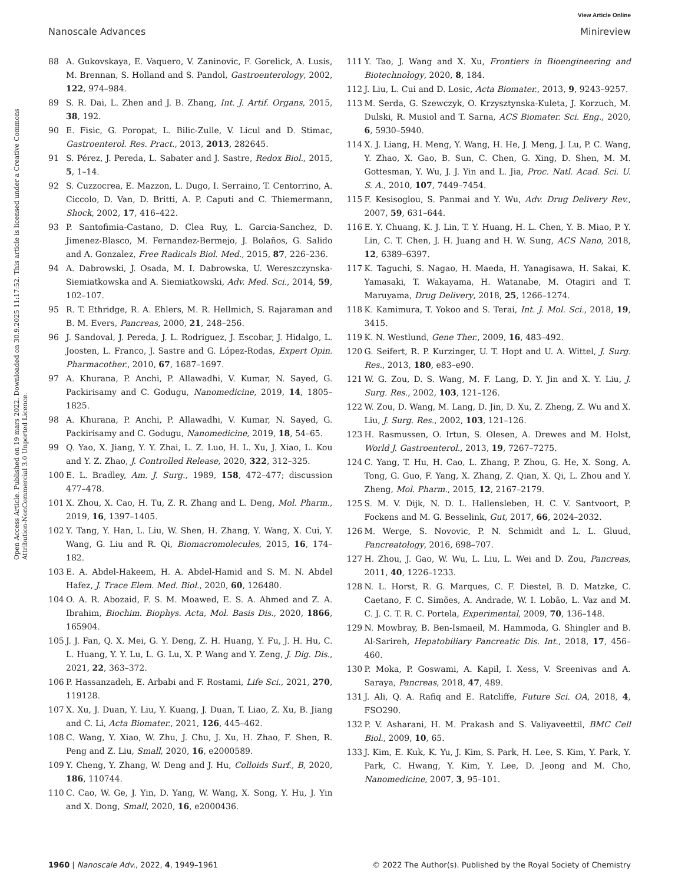View Article Online
Nanoscale Advances Minireview
Open Access Article. Published on 19 mars 2022. Downloaded on 30.9.2025 11:17:52. This article is licensed under a Creative Commons Attribution-NonCommercial 3.0 Unported Licence.
88 A. Gukovskaya, E. Vaquero, V. Zaninovic, F. Gorelick, A. Lusis, M. Brennan, S. Holland and S. Pandol, Gastroenterology, 2002, 122, 974–984.
89 S. R. Dai, L. Zhen and J. B. Zhang, Int. J. Artif. Organs, 2015, 38, 192.
90 E. Fisic, G. Poropat, L. Bilic-Zulle, V. Licul and D. Stimac, Gastroenterol. Res. Pract., 2013, 2013, 282645.
91 S. Pérez, J. Pereda, L. Sabater and J. Sastre, Redox Biol., 2015, 5, 1–14.
92 S. Cuzzocrea, E. Mazzon, L. Dugo, I. Serraino, T. Centorrino, A. Ciccolo, D. Van, D. Britti, A. P. Caputi and C. Thiemermann, Shock, 2002, 17, 416–422.
93 P. Santofimia-Castano, D. Clea Ruy, L. Garcia-Sanchez, D. Jimenez-Blasco, M. Fernandez-Bermejo, J. Bolaños, G. Salido and A. Gonzalez, Free Radicals Biol. Med., 2015, 87, 226–236.
94 A. Dabrowski, J. Osada, M. I. Dabrowska, U. Wereszczynska-Siemiatkowska and A. Siemiatkowski, Adv. Med. Sci., 2014, 59, 102–107.
95 R. T. Ethridge, R. A. Ehlers, M. R. Hellmich, S. Rajaraman and B. M. Evers, Pancreas, 2000, 21, 248–256.
96 J. Sandoval, J. Pereda, J. L. Rodriguez, J. Escobar, J. Hidalgo, L. Joosten, L. Franco, J. Sastre and G. López-Rodas, Expert Opin. Pharmacother., 2010, 67, 1687–1697.
97 A. Khurana, P. Anchi, P. Allawadhi, V. Kumar, N. Sayed, G. Packirisamy and C. Godugu, Nanomedicine, 2019, 14, 1805–1825.
98 A. Khurana, P. Anchi, P. Allawadhi, V. Kumar, N. Sayed, G. Packirisamy and C. Godugu, Nanomedicine, 2019, 18, 54–65.
99 Q. Yao, X. Jiang, Y. Y. Zhai, L. Z. Luo, H. L. Xu, J. Xiao, L. Kou and Y. Z. Zhao, J. Controlled Release, 2020, 322, 312–325.
100 E. L. Bradley, Am. J. Surg., 1989, 158, 472–477; discussion 477–478.
101 X. Zhou, X. Cao, H. Tu, Z. R. Zhang and L. Deng, Mol. Pharm., 2019, 16, 1397–1405.
102 Y. Tang, Y. Han, L. Liu, W. Shen, H. Zhang, Y. Wang, X. Cui, Y. Wang, G. Liu and R. Qi, Biomacromolecules, 2015, 16, 174–182.
103 E. A. Abdel-Hakeem, H. A. Abdel-Hamid and S. M. N. Abdel Hafez, J. Trace Elem. Med. Biol., 2020, 60, 126480.
104 O. A. R. Abozaid, F. S. M. Moawed, E. S. A. Ahmed and Z. A. Ibrahim, Biochim. Biophys. Acta, Mol. Basis Dis., 2020, 1866, 165904.
105 J. J. Fan, Q. X. Mei, G. Y. Deng, Z. H. Huang, Y. Fu, J. H. Hu, C. L. Huang, Y. Y. Lu, L. G. Lu, X. P. Wang and Y. Zeng, J. Dig. Dis., 2021, 22, 363–372.
106 P. Hassanzadeh, E. Arbabi and F. Rostami, Life Sci., 2021, 270, 119128.
107 X. Xu, J. Duan, Y. Liu, Y. Kuang, J. Duan, T. Liao, Z. Xu, B. Jiang and C. Li, Acta Biomater., 2021, 126, 445–462.
108 C. Wang, Y. Xiao, W. Zhu, J. Chu, J. Xu, H. Zhao, F. Shen, R. Peng and Z. Liu, Small, 2020, 16, e2000589.
109 Y. Cheng, Y. Zhang, W. Deng and J. Hu, Colloids Surf., B, 2020, 186, 110744.
110 C. Cao, W. Ge, J. Yin, D. Yang, W. Wang, X. Song, Y. Hu, J. Yin and X. Dong, Small, 2020, 16, e2000436.
111 Y. Tao, J. Wang and X. Xu, Frontiers in Bioengineering and Biotechnology, 2020, 8, 184.
112 J. Liu, L. Cui and D. Losic, Acta Biomater., 2013, 9, 9243–9257.
113 M. Serda, G. Szewczyk, O. Krzysztynska-Kuleta, J. Korzuch, M. Dulski, R. Musiol and T. Sarna, ACS Biomater. Sci. Eng., 2020, 6, 5930–5940.
114 X. J. Liang, H. Meng, Y. Wang, H. He, J. Meng, J. Lu, P. C. Wang, Y. Zhao, X. Gao, B. Sun, C. Chen, G. Xing, D. Shen, M. M. Gottesman, Y. Wu, J. J. Yin and L. Jia, Proc. Natl. Acad. Sci. U. S. A., 2010, 107, 7449–7454.
115 F. Kesisoglou, S. Panmai and Y. Wu, Adv. Drug Delivery Rev., 2007, 59, 631–644.
116 E. Y. Chuang, K. J. Lin, T. Y. Huang, H. L. Chen, Y. B. Miao, P. Y. Lin, C. T. Chen, J. H. Juang and H. W. Sung, ACS Nano, 2018, 12, 6389–6397.
117 K. Taguchi, S. Nagao, H. Maeda, H. Yanagisawa, H. Sakai, K. Yamasaki, T. Wakayama, H. Watanabe, M. Otagiri and T. Maruyama, Drug Delivery, 2018, 25, 1266–1274.
118 K. Kamimura, T. Yokoo and S. Terai, Int. J. Mol. Sci., 2018, 19, 3415.
119 K. N. Westlund, Gene Ther., 2009, 16, 483–492.
120 G. Seifert, R. P. Kurzinger, U. T. Hopt and U. A. Wittel, J. Surg. Res., 2013, 180, e83–e90.
121 W. G. Zou, D. S. Wang, M. F. Lang, D. Y. Jin and X. Y. Liu, J. Surg. Res., 2002, 103, 121–126.
122 W. Zou, D. Wang, M. Lang, D. Jin, D. Xu, Z. Zheng, Z. Wu and X. Liu, J. Surg. Res., 2002, 103, 121–126.
123 H. Rasmussen, O. Irtun, S. Olesen, A. Drewes and M. Holst, World J. Gastroenterol., 2013, 19, 7267–7275.
124 C. Yang, T. Hu, H. Cao, L. Zhang, P. Zhou, G. He, X. Song, A. Tong, G. Guo, F. Yang, X. Zhang, Z. Qian, X. Qi, L. Zhou and Y. Zheng, Mol. Pharm., 2015, 12, 2167–2179.
125 S. M. V. Dijk, N. D. L. Hallensleben, H. C. V. Santvoort, P. Fockens and M. G. Besselink, Gut, 2017, 66, 2024–2032.
126 M. Werge, S. Novovic, P. N. Schmidt and L. L. Gluud, Pancreatology, 2016, 698–707.
127 H. Zhou, J. Gao, W. Wu, L. Liu, L. Wei and D. Zou, Pancreas, 2011, 40, 1226–1233.
128 N. L. Horst, R. G. Marques, C. F. Diestel, B. D. Matzke, C. Caetano, F. C. Simões, A. Andrade, W. I. Lobão, L. Vaz and M. C. J. C. T. R. C. Portela, Experimental, 2009, 70, 136–148.
129 N. Mowbray, B. Ben-Ismaeil, M. Hammoda, G. Shingler and B. Al-Sarireh, Hepatobiliary Pancreatic Dis. Int., 2018, 17, 456–460.
130 P. Moka, P. Goswami, A. Kapil, I. Xess, V. Sreenivas and A. Saraya, Pancreas, 2018, 47, 489.
131 J. Ali, Q. A. Rafiq and E. Ratcliffe, Future Sci. OA, 2018, 4, FSO290.
132 P. V. Asharani, H. M. Prakash and S. Valiyaveettil, BMC Cell Biol., 2009, 10, 65.
133 J. Kim, E. Kuk, K. Yu, J. Kim, S. Park, H. Lee, S. Kim, Y. Park, Y. Park, C. Hwang, Y. Kim, Y. Lee, D. Jeong and M. Cho, Nanomedicine, 2007, 3, 95–101.
1960 | Nanoscale Adv., 2022, 4, 1949–1961 © 2022 The Author(s). Published by the Royal Society of Chemistry